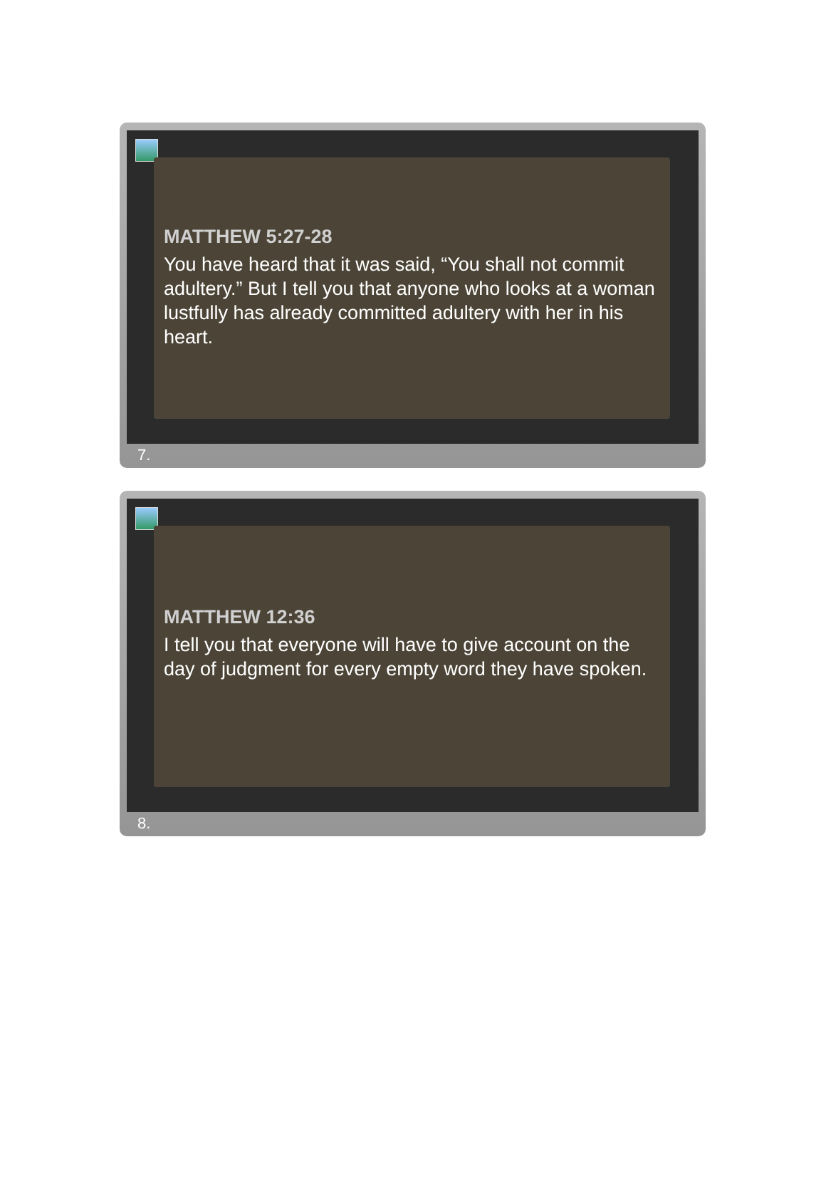MATTHEW 5:27-28
You have heard that it was said, “You shall not commit adultery.” But I tell you that anyone who looks at a woman lustfully has already committed adultery with her in his heart.
7.
MATTHEW 12:36
I tell you that everyone will have to give account on the day of judgment for every empty word they have spoken.
8.